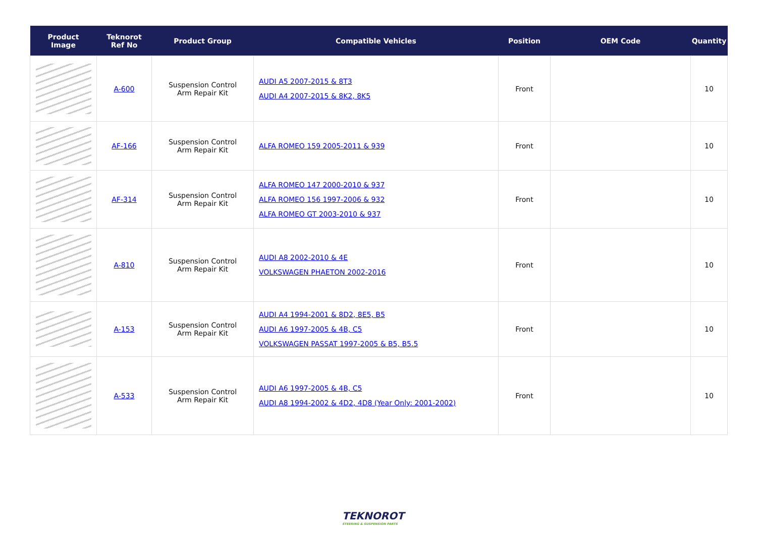| Product Image | Teknorot Ref No | Product Group | Compatible Vehicles | Position | OEM Code | Quantity |
| --- | --- | --- | --- | --- | --- | --- |
| | A-600 | Suspension Control Arm Repair Kit | AUDI A5 2007-2015 & 8T3 AUDI A4 2007-2015 & 8K2, 8K5 | Front | | 10 |
| | AF-166 | Suspension Control Arm Repair Kit | ALFA ROMEO 159 2005-2011 & 939 | Front | | 10 |
| | AF-314 | Suspension Control Arm Repair Kit | ALFA ROMEO 147 2000-2010 & 937 ALFA ROMEO 156 1997-2006 & 932 ALFA ROMEO GT 2003-2010 & 937 | Front | | 10 |
| | A-810 | Suspension Control Arm Repair Kit | AUDI A8 2002-2010 & 4E VOLKSWAGEN PHAETON 2002-2016 | Front | | 10 |
| | A-153 | Suspension Control Arm Repair Kit | AUDI A4 1994-2001 & 8D2, 8E5, B5 AUDI A6 1997-2005 & 4B, C5 VOLKSWAGEN PASSAT 1997-2005 & B5, B5.5 | Front | | 10 |
| | A-533 | Suspension Control Arm Repair Kit | AUDI A6 1997-2005 & 4B, C5 AUDI A8 1994-2002 & 4D2, 4D8 (Year Only: 2001-2002) | Front | | 10 |
TEKNOROT
STEERING & SUSPENSION PARTS